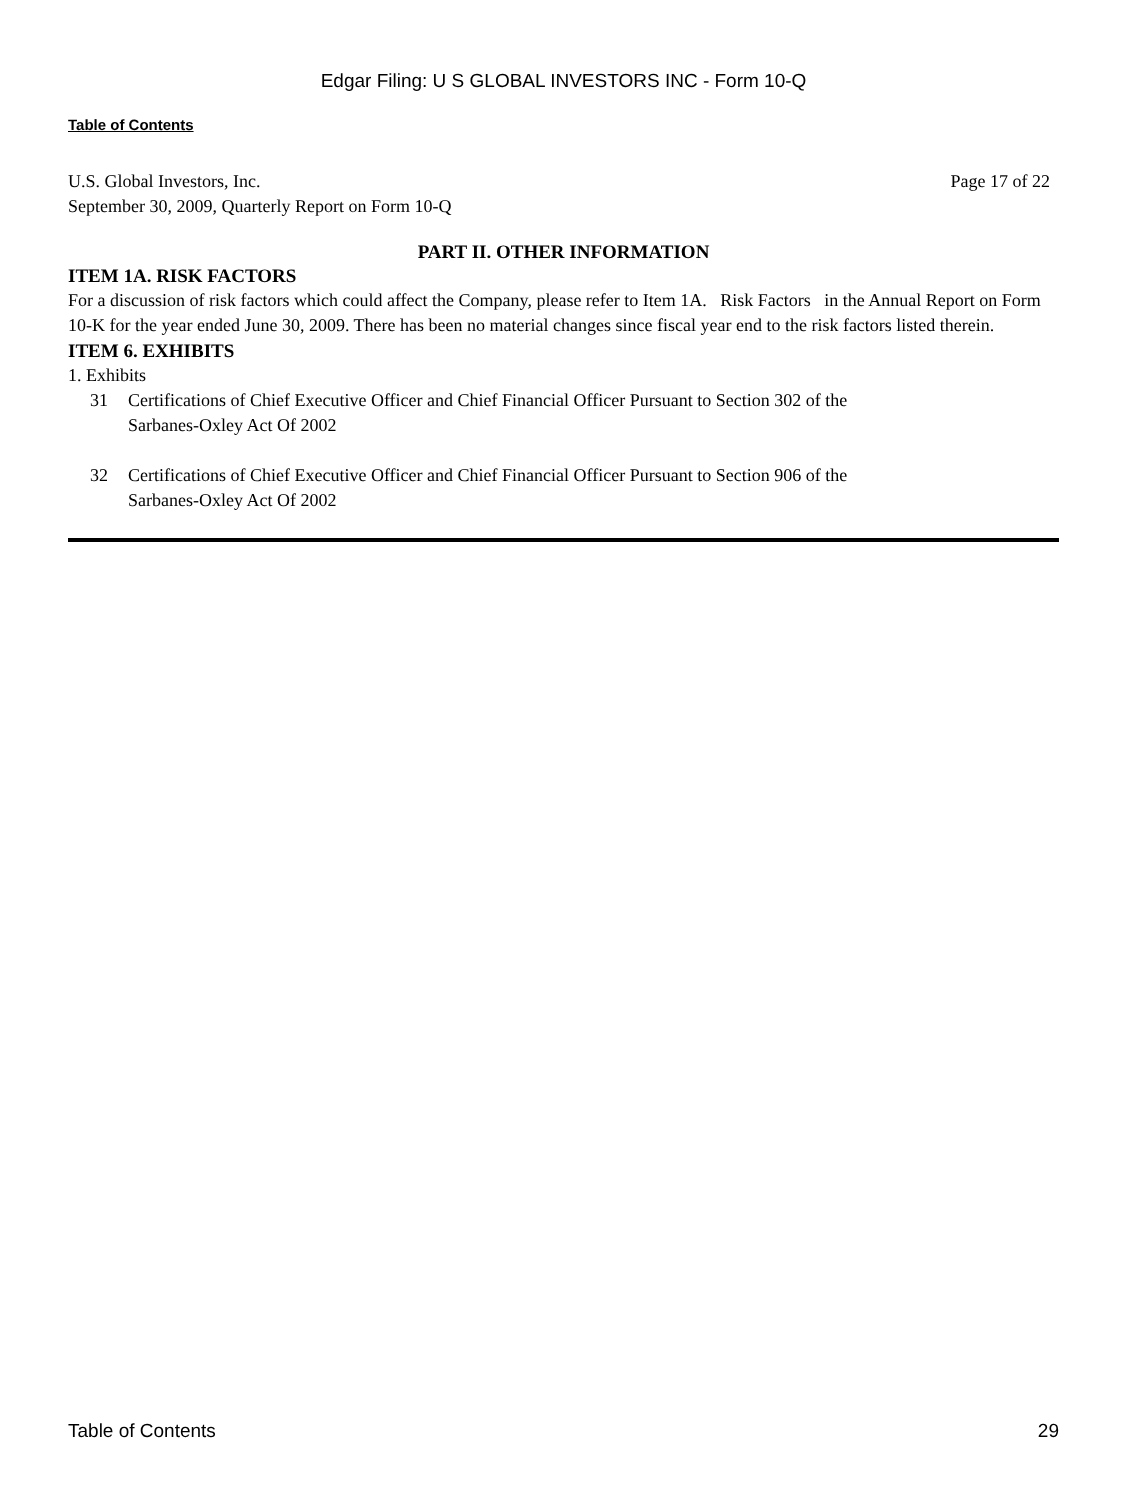Edgar Filing: U S GLOBAL INVESTORS INC - Form 10-Q
Table of Contents
U.S. Global Investors, Inc.
September 30, 2009, Quarterly Report on Form 10-Q
Page 17 of 22
PART II. OTHER INFORMATION
ITEM 1A. RISK FACTORS
For a discussion of risk factors which could affect the Company, please refer to Item 1A. Risk Factors in the Annual Report on Form 10-K for the year ended June 30, 2009. There has been no material changes since fiscal year end to the risk factors listed therein.
ITEM 6. EXHIBITS
1. Exhibits
31 Certifications of Chief Executive Officer and Chief Financial Officer Pursuant to Section 302 of the
Sarbanes-Oxley Act Of 2002
32 Certifications of Chief Executive Officer and Chief Financial Officer Pursuant to Section 906 of the
Sarbanes-Oxley Act Of 2002
Table of Contents 29